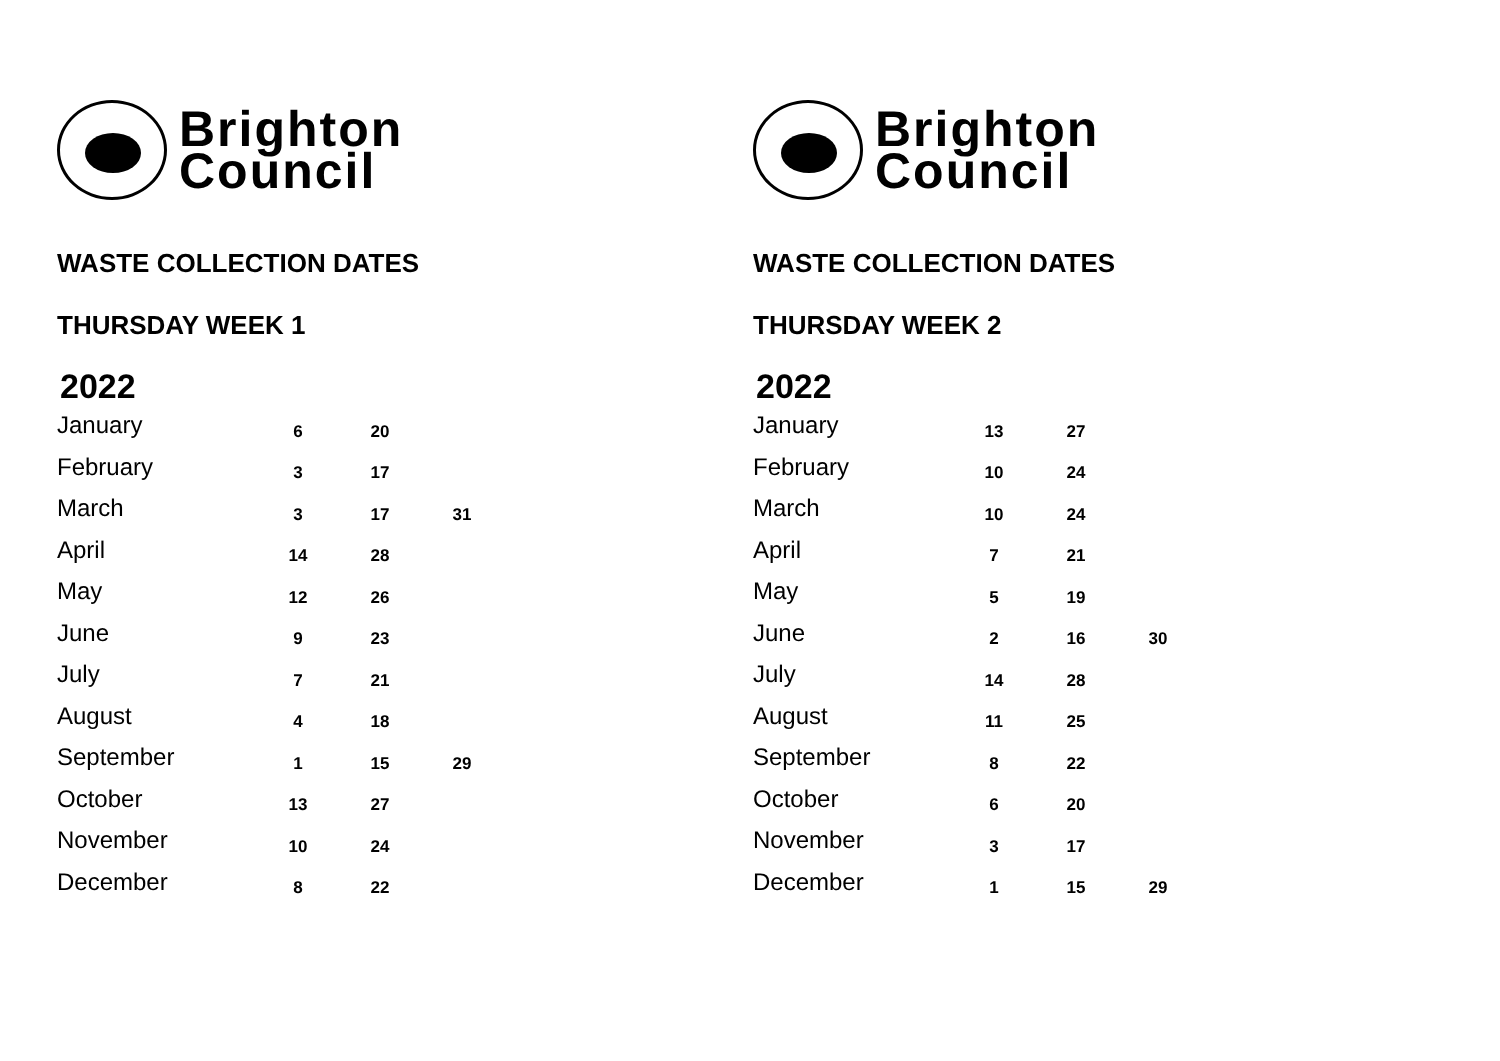Brighton
Council
WASTE COLLECTION DATES
THURSDAY WEEK 1
2022
| January | 6 | 20 | |
| February | 3 | 17 | |
| March | 3 | 17 | 31 |
| April | 14 | 28 | |
| May | 12 | 26 | |
| June | 9 | 23 | |
| July | 7 | 21 | |
| August | 4 | 18 | |
| September | 1 | 15 | 29 |
| October | 13 | 27 | |
| November | 10 | 24 | |
| December | 8 | 22 | |
Brighton
Council
WASTE COLLECTION DATES
THURSDAY WEEK 2
2022
| January | 13 | 27 | |
| February | 10 | 24 | |
| March | 10 | 24 | |
| April | 7 | 21 | |
| May | 5 | 19 | |
| June | 2 | 16 | 30 |
| July | 14 | 28 | |
| August | 11 | 25 | |
| September | 8 | 22 | |
| October | 6 | 20 | |
| November | 3 | 17 | |
| December | 1 | 15 | 29 |